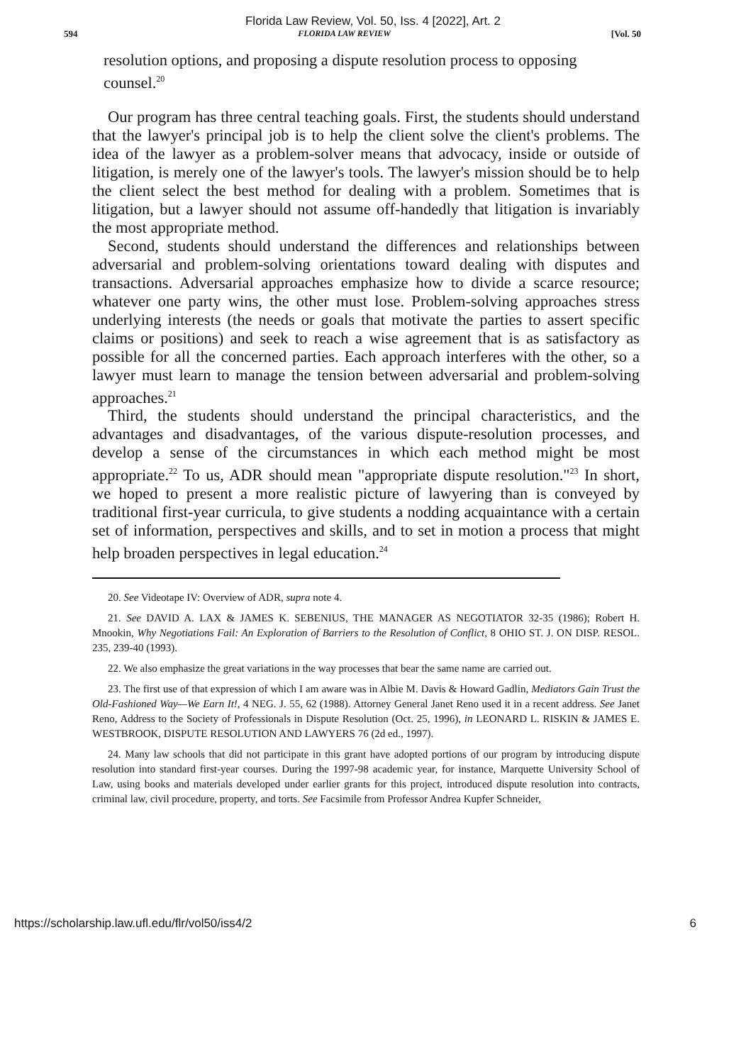Florida Law Review, Vol. 50, Iss. 4 [2022], Art. 2
594 FLORIDA LAW REVIEW [Vol. 50
resolution options, and proposing a dispute resolution process to opposing counsel.<sup>20</sup>
Our program has three central teaching goals. First, the students should understand that the lawyer's principal job is to help the client solve the client's problems. The idea of the lawyer as a problem-solver means that advocacy, inside or outside of litigation, is merely one of the lawyer's tools. The lawyer's mission should be to help the client select the best method for dealing with a problem. Sometimes that is litigation, but a lawyer should not assume off-handedly that litigation is invariably the most appropriate method.
Second, students should understand the differences and relationships between adversarial and problem-solving orientations toward dealing with disputes and transactions. Adversarial approaches emphasize how to divide a scarce resource; whatever one party wins, the other must lose. Problem-solving approaches stress underlying interests (the needs or goals that motivate the parties to assert specific claims or positions) and seek to reach a wise agreement that is as satisfactory as possible for all the concerned parties. Each approach interferes with the other, so a lawyer must learn to manage the tension between adversarial and problem-solving approaches.<sup>21</sup>
Third, the students should understand the principal characteristics, and the advantages and disadvantages, of the various dispute-resolution processes, and develop a sense of the circumstances in which each method might be most appropriate.<sup>22</sup> To us, ADR should mean "appropriate dispute resolution."<sup>23</sup> In short, we hoped to present a more realistic picture of lawyering than is conveyed by traditional first-year curricula, to give students a nodding acquaintance with a certain set of information, perspectives and skills, and to set in motion a process that might help broaden perspectives in legal education.<sup>24</sup>
20. See Videotape IV: Overview of ADR, supra note 4.
21. See DAVID A. LAX & JAMES K. SEBENIUS, THE MANAGER AS NEGOTIATOR 32-35 (1986); Robert H. Mnookin, Why Negotiations Fail: An Exploration of Barriers to the Resolution of Conflict, 8 OHIO ST. J. ON DISP. RESOL. 235, 239-40 (1993).
22. We also emphasize the great variations in the way processes that bear the same name are carried out.
23. The first use of that expression of which I am aware was in Albie M. Davis & Howard Gadlin, Mediators Gain Trust the Old-Fashioned Way—We Earn It!, 4 NEG. J. 55, 62 (1988). Attorney General Janet Reno used it in a recent address. See Janet Reno, Address to the Society of Professionals in Dispute Resolution (Oct. 25, 1996), in LEONARD L. RISKIN & JAMES E. WESTBROOK, DISPUTE RESOLUTION AND LAWYERS 76 (2d ed., 1997).
24. Many law schools that did not participate in this grant have adopted portions of our program by introducing dispute resolution into standard first-year courses. During the 1997-98 academic year, for instance, Marquette University School of Law, using books and materials developed under earlier grants for this project, introduced dispute resolution into contracts, criminal law, civil procedure, property, and torts. See Facsimile from Professor Andrea Kupfer Schneider,
https://scholarship.law.ufl.edu/flr/vol50/iss4/2 6